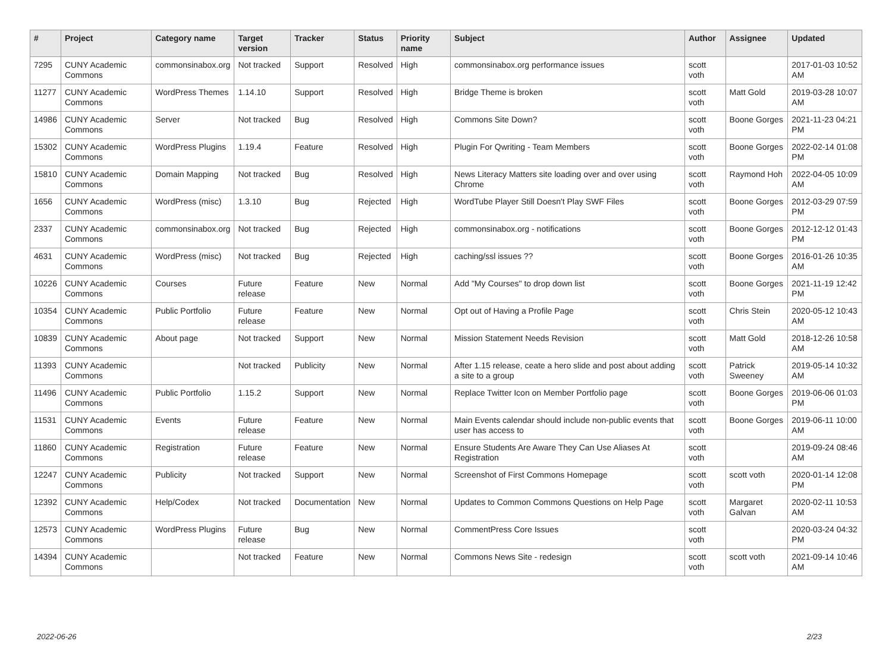| # | Project | Category name | Target version | Tracker | Status | Priority name | Subject | Author | Assignee | Updated |
| --- | --- | --- | --- | --- | --- | --- | --- | --- | --- | --- |
| 7295 | CUNY Academic Commons | commonsinabox.org | Not tracked | Support | Resolved | High | commonsinabox.org performance issues | scott voth | | 2017-01-03 10:52 AM |
| 11277 | CUNY Academic Commons | WordPress Themes | 1.14.10 | Support | Resolved | High | Bridge Theme is broken | scott voth | Matt Gold | 2019-03-28 10:07 AM |
| 14986 | CUNY Academic Commons | Server | Not tracked | Bug | Resolved | High | Commons Site Down? | scott voth | Boone Gorges | 2021-11-23 04:21 PM |
| 15302 | CUNY Academic Commons | WordPress Plugins | 1.19.4 | Feature | Resolved | High | Plugin For Qwriting - Team Members | scott voth | Boone Gorges | 2022-02-14 01:08 PM |
| 15810 | CUNY Academic Commons | Domain Mapping | Not tracked | Bug | Resolved | High | News Literacy Matters site loading over and over using Chrome | scott voth | Raymond Hoh | 2022-04-05 10:09 AM |
| 1656 | CUNY Academic Commons | WordPress (misc) | 1.3.10 | Bug | Rejected | High | WordTube Player Still Doesn't Play SWF Files | scott voth | Boone Gorges | 2012-03-29 07:59 PM |
| 2337 | CUNY Academic Commons | commonsinabox.org | Not tracked | Bug | Rejected | High | commonsinabox.org - notifications | scott voth | Boone Gorges | 2012-12-12 01:43 PM |
| 4631 | CUNY Academic Commons | WordPress (misc) | Not tracked | Bug | Rejected | High | caching/ssl issues ?? | scott voth | Boone Gorges | 2016-01-26 10:35 AM |
| 10226 | CUNY Academic Commons | Courses | Future release | Feature | New | Normal | Add "My Courses" to drop down list | scott voth | Boone Gorges | 2021-11-19 12:42 PM |
| 10354 | CUNY Academic Commons | Public Portfolio | Future release | Feature | New | Normal | Opt out of Having a Profile Page | scott voth | Chris Stein | 2020-05-12 10:43 AM |
| 10839 | CUNY Academic Commons | About page | Not tracked | Support | New | Normal | Mission Statement Needs Revision | scott voth | Matt Gold | 2018-12-26 10:58 AM |
| 11393 | CUNY Academic Commons | | Not tracked | Publicity | New | Normal | After 1.15 release, ceate a hero slide and post about adding a site to a group | scott voth | Patrick Sweeney | 2019-05-14 10:32 AM |
| 11496 | CUNY Academic Commons | Public Portfolio | 1.15.2 | Support | New | Normal | Replace Twitter Icon on Member Portfolio page | scott voth | Boone Gorges | 2019-06-06 01:03 PM |
| 11531 | CUNY Academic Commons | Events | Future release | Feature | New | Normal | Main Events calendar should include non-public events that user has access to | scott voth | Boone Gorges | 2019-06-11 10:00 AM |
| 11860 | CUNY Academic Commons | Registration | Future release | Feature | New | Normal | Ensure Students Are Aware They Can Use Aliases At Registration | scott voth | | 2019-09-24 08:46 AM |
| 12247 | CUNY Academic Commons | Publicity | Not tracked | Support | New | Normal | Screenshot of First Commons Homepage | scott voth | scott voth | 2020-01-14 12:08 PM |
| 12392 | CUNY Academic Commons | Help/Codex | Not tracked | Documentation | New | Normal | Updates to Common Commons Questions on Help Page | scott voth | Margaret Galvan | 2020-02-11 10:53 AM |
| 12573 | CUNY Academic Commons | WordPress Plugins | Future release | Bug | New | Normal | CommentPress Core Issues | scott voth | | 2020-03-24 04:32 PM |
| 14394 | CUNY Academic Commons | | Not tracked | Feature | New | Normal | Commons News Site - redesign | scott voth | scott voth | 2021-09-14 10:46 AM |
2022-06-26 2/23